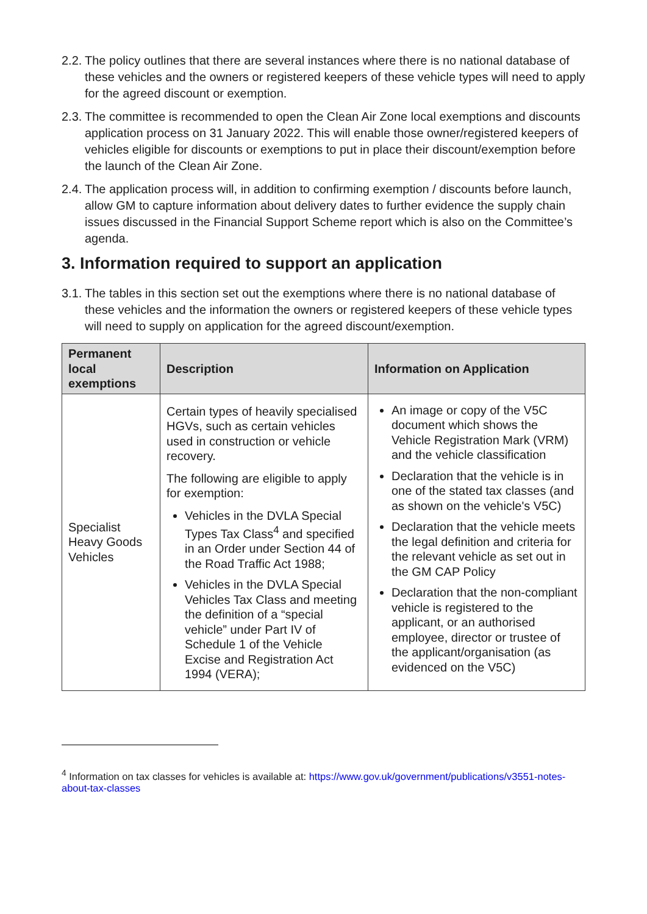2.2. The policy outlines that there are several instances where there is no national database of these vehicles and the owners or registered keepers of these vehicle types will need to apply for the agreed discount or exemption.
2.3. The committee is recommended to open the Clean Air Zone local exemptions and discounts application process on 31 January 2022. This will enable those owner/registered keepers of vehicles eligible for discounts or exemptions to put in place their discount/exemption before the launch of the Clean Air Zone.
2.4. The application process will, in addition to confirming exemption / discounts before launch, allow GM to capture information about delivery dates to further evidence the supply chain issues discussed in the Financial Support Scheme report which is also on the Committee’s agenda.
3. Information required to support an application
3.1. The tables in this section set out the exemptions where there is no national database of these vehicles and the information the owners or registered keepers of these vehicle types will need to supply on application for the agreed discount/exemption.
| Permanent local exemptions | Description | Information on Application |
| --- | --- | --- |
| Specialist Heavy Goods Vehicles | Certain types of heavily specialised HGVs, such as certain vehicles used in construction or vehicle recovery. The following are eligible to apply for exemption: Vehicles in the DVLA Special Types Tax Class<sup>4</sup> and specified in an Order under Section 44 of the Road Traffic Act 1988; Vehicles in the DVLA Special Vehicles Tax Class and meeting the definition of a “special vehicle” under Part IV of Schedule 1 of the Vehicle Excise and Registration Act 1994 (VERA); | An image or copy of the V5C document which shows the Vehicle Registration Mark (VRM) and the vehicle classification Declaration that the vehicle is in one of the stated tax classes (and as shown on the vehicle's V5C) Declaration that the vehicle meets the legal definition and criteria for the relevant vehicle as set out in the GM CAP Policy Declaration that the non-compliant vehicle is registered to the applicant, or an authorised employee, director or trustee of the applicant/organisation (as evidenced on the V5C) |
<sup>4</sup> Information on tax classes for vehicles is available at: https://www.gov.uk/government/publications/v3551-notes-about-tax-classes